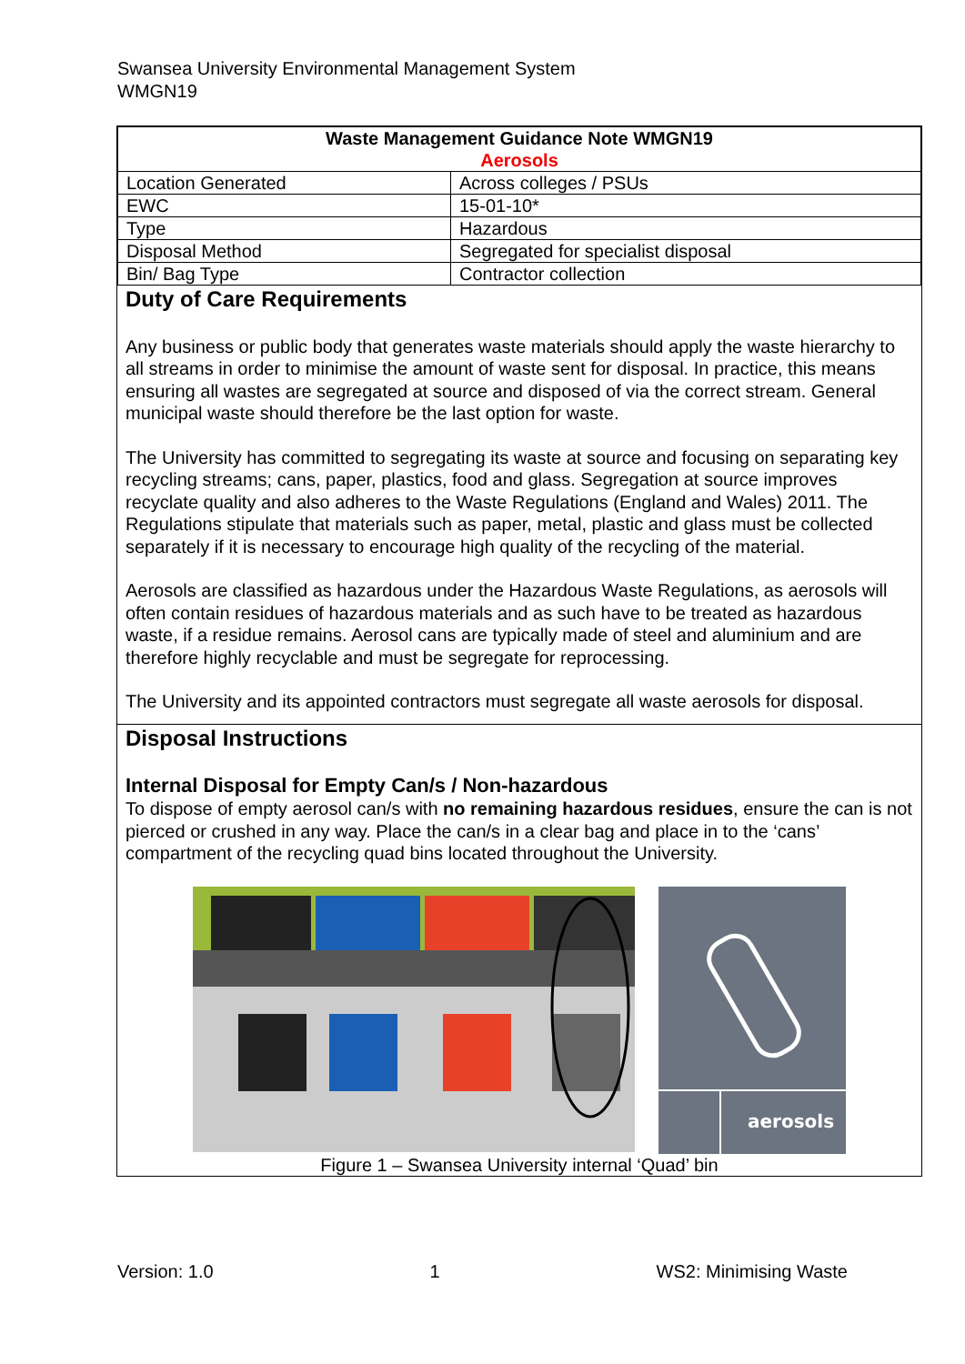Swansea University Environmental Management System
WMGN19
| Waste Management Guidance Note WMGN19 Aerosols | |
| Location Generated | Across colleges / PSUs |
| EWC | 15-01-10* |
| Type | Hazardous |
| Disposal Method | Segregated for specialist disposal |
| Bin/ Bag Type | Contractor collection |
Duty of Care Requirements
Any business or public body that generates waste materials should apply the waste hierarchy to all streams in order to minimise the amount of waste sent for disposal. In practice, this means ensuring all wastes are segregated at source and disposed of via the correct stream. General municipal waste should therefore be the last option for waste.
The University has committed to segregating its waste at source and focusing on separating key recycling streams; cans, paper, plastics, food and glass. Segregation at source improves recyclate quality and also adheres to the Waste Regulations (England and Wales) 2011. The Regulations stipulate that materials such as paper, metal, plastic and glass must be collected separately if it is necessary to encourage high quality of the recycling of the material.
Aerosols are classified as hazardous under the Hazardous Waste Regulations, as aerosols will often contain residues of hazardous materials and as such have to be treated as hazardous waste, if a residue remains. Aerosol cans are typically made of steel and aluminium and are therefore highly recyclable and must be segregate for reprocessing.
The University and its appointed contractors must segregate all waste aerosols for disposal.
Disposal Instructions
Internal Disposal for Empty Can/s / Non-hazardous
To dispose of empty aerosol can/s with no remaining hazardous residues, ensure the can is not pierced or crushed in any way. Place the can/s in a clear bag and place in to the ‘cans’ compartment of the recycling quad bins located throughout the University.
aerosols
Figure 1 – Swansea University internal ‘Quad’ bin
Version: 1.0 1 WS2: Minimising Waste